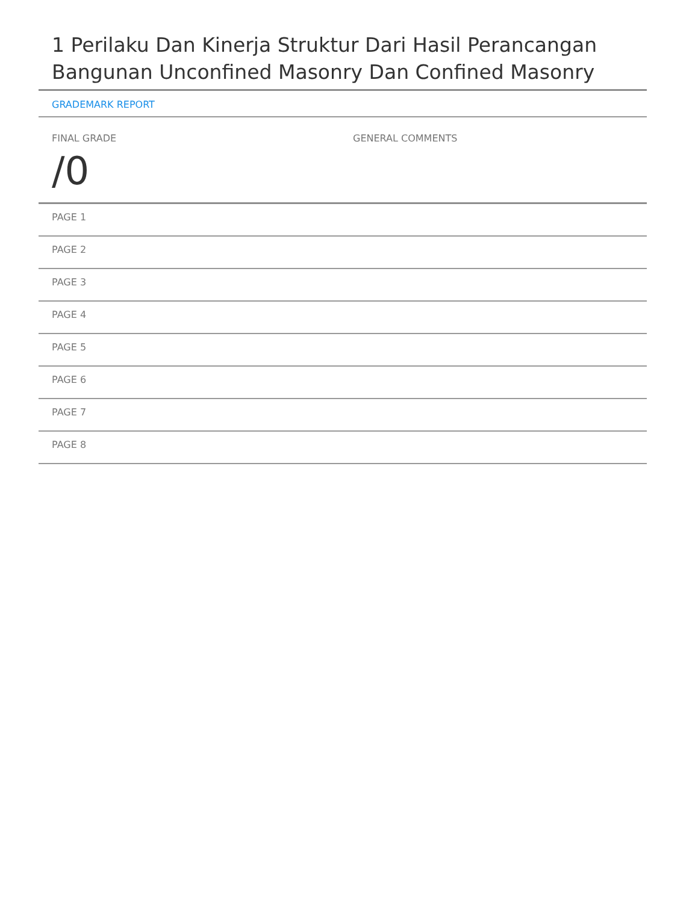1 Perilaku Dan Kinerja Struktur Dari Hasil Perancangan Bangunan Unconfined Masonry Dan Confined Masonry
GRADEMARK REPORT
FINAL GRADE
/0
GENERAL COMMENTS
PAGE 1
PAGE 2
PAGE 3
PAGE 4
PAGE 5
PAGE 6
PAGE 7
PAGE 8